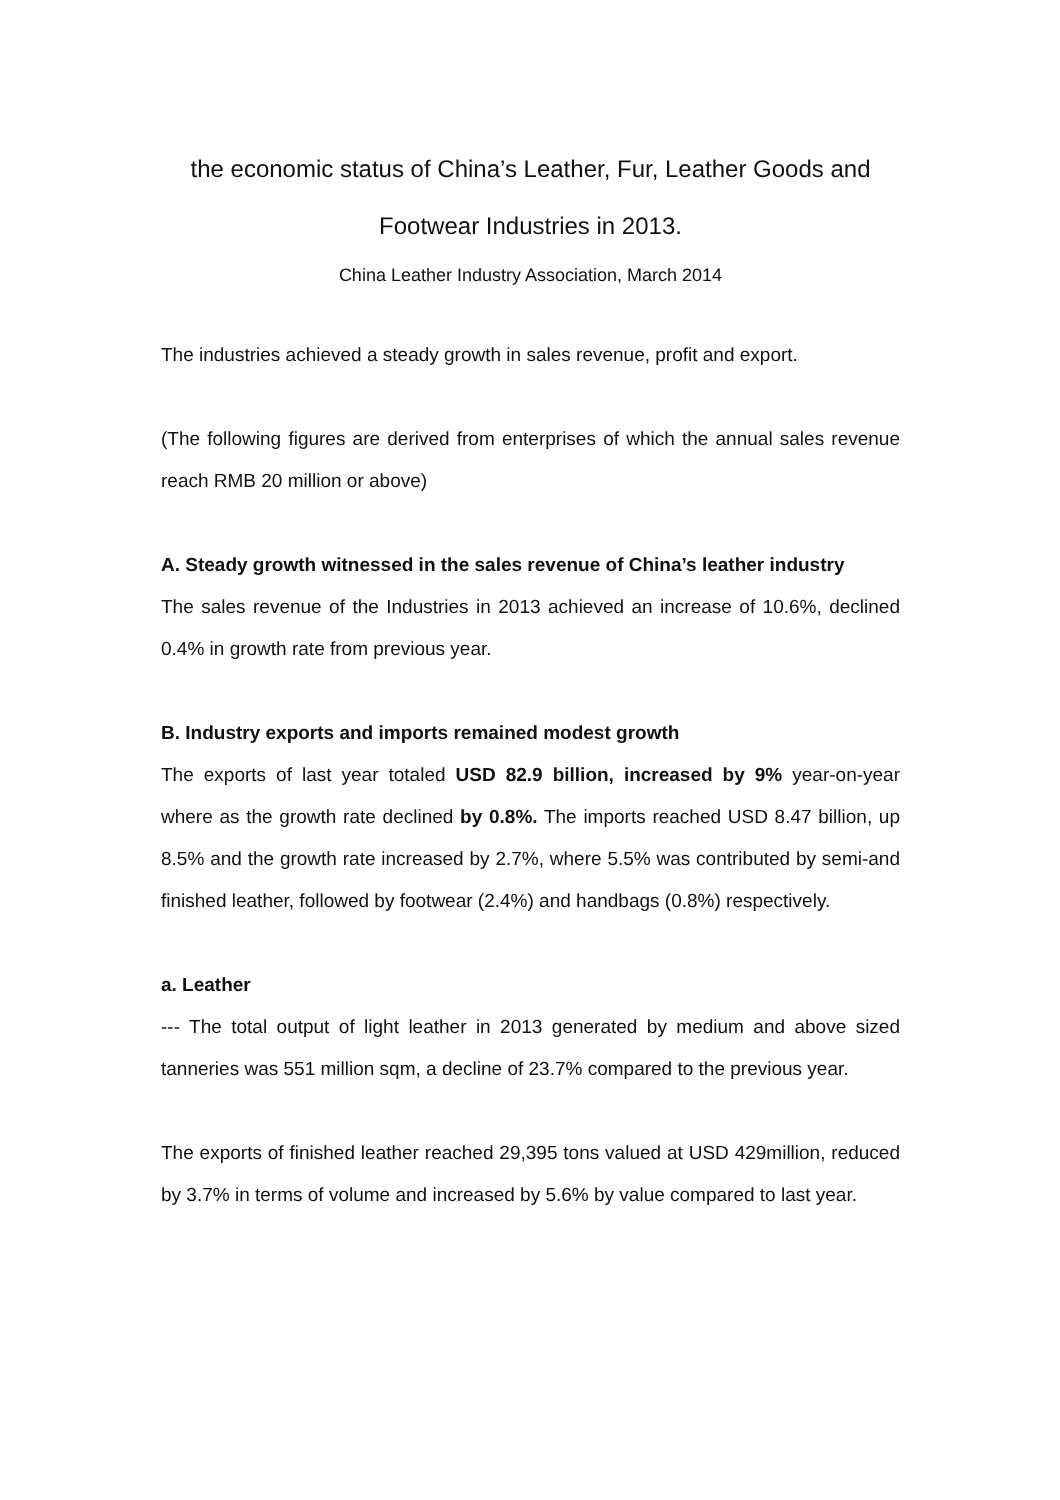the economic status of China’s Leather, Fur, Leather Goods and Footwear Industries in 2013.
China Leather Industry Association, March 2014
The industries achieved a steady growth in sales revenue, profit and export.
(The following figures are derived from enterprises of which the annual sales revenue reach RMB 20 million or above)
A. Steady growth witnessed in the sales revenue of China’s leather industry
The sales revenue of the Industries in 2013 achieved an increase of 10.6%, declined 0.4% in growth rate from previous year.
B. Industry exports and imports remained modest growth
The exports of last year totaled USD 82.9 billion, increased by 9% year-on-year where as the growth rate declined by 0.8%. The imports reached USD 8.47 billion, up 8.5% and the growth rate increased by 2.7%, where 5.5% was contributed by semi-and finished leather, followed by footwear (2.4%) and handbags (0.8%) respectively.
a. Leather
--- The total output of light leather in 2013 generated by medium and above sized tanneries was 551 million sqm, a decline of 23.7% compared to the previous year.
The exports of finished leather reached 29,395 tons valued at USD 429million, reduced by 3.7% in terms of volume and increased by 5.6% by value compared to last year.